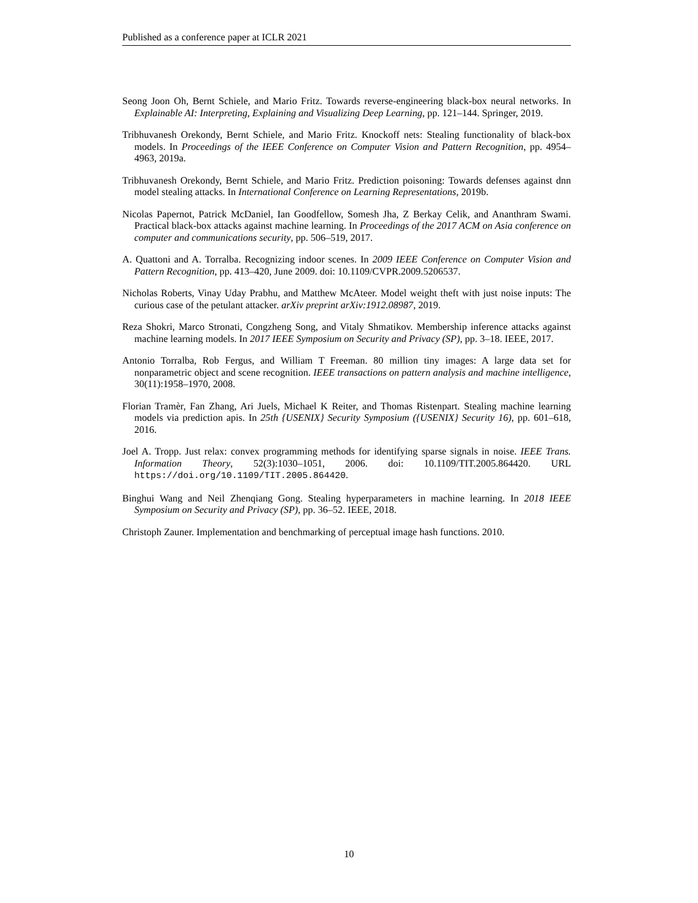Published as a conference paper at ICLR 2021
Seong Joon Oh, Bernt Schiele, and Mario Fritz. Towards reverse-engineering black-box neural networks. In Explainable AI: Interpreting, Explaining and Visualizing Deep Learning, pp. 121–144. Springer, 2019.
Tribhuvanesh Orekondy, Bernt Schiele, and Mario Fritz. Knockoff nets: Stealing functionality of black-box models. In Proceedings of the IEEE Conference on Computer Vision and Pattern Recognition, pp. 4954–4963, 2019a.
Tribhuvanesh Orekondy, Bernt Schiele, and Mario Fritz. Prediction poisoning: Towards defenses against dnn model stealing attacks. In International Conference on Learning Representations, 2019b.
Nicolas Papernot, Patrick McDaniel, Ian Goodfellow, Somesh Jha, Z Berkay Celik, and Ananthram Swami. Practical black-box attacks against machine learning. In Proceedings of the 2017 ACM on Asia conference on computer and communications security, pp. 506–519, 2017.
A. Quattoni and A. Torralba. Recognizing indoor scenes. In 2009 IEEE Conference on Computer Vision and Pattern Recognition, pp. 413–420, June 2009. doi: 10.1109/CVPR.2009.5206537.
Nicholas Roberts, Vinay Uday Prabhu, and Matthew McAteer. Model weight theft with just noise inputs: The curious case of the petulant attacker. arXiv preprint arXiv:1912.08987, 2019.
Reza Shokri, Marco Stronati, Congzheng Song, and Vitaly Shmatikov. Membership inference attacks against machine learning models. In 2017 IEEE Symposium on Security and Privacy (SP), pp. 3–18. IEEE, 2017.
Antonio Torralba, Rob Fergus, and William T Freeman. 80 million tiny images: A large data set for nonparametric object and scene recognition. IEEE transactions on pattern analysis and machine intelligence, 30(11):1958–1970, 2008.
Florian Tramèr, Fan Zhang, Ari Juels, Michael K Reiter, and Thomas Ristenpart. Stealing machine learning models via prediction apis. In 25th {USENIX} Security Symposium ({USENIX} Security 16), pp. 601–618, 2016.
Joel A. Tropp. Just relax: convex programming methods for identifying sparse signals in noise. IEEE Trans. Information Theory, 52(3):1030–1051, 2006. doi: 10.1109/TIT.2005.864420. URL https://doi.org/10.1109/TIT.2005.864420.
Binghui Wang and Neil Zhenqiang Gong. Stealing hyperparameters in machine learning. In 2018 IEEE Symposium on Security and Privacy (SP), pp. 36–52. IEEE, 2018.
Christoph Zauner. Implementation and benchmarking of perceptual image hash functions. 2010.
10